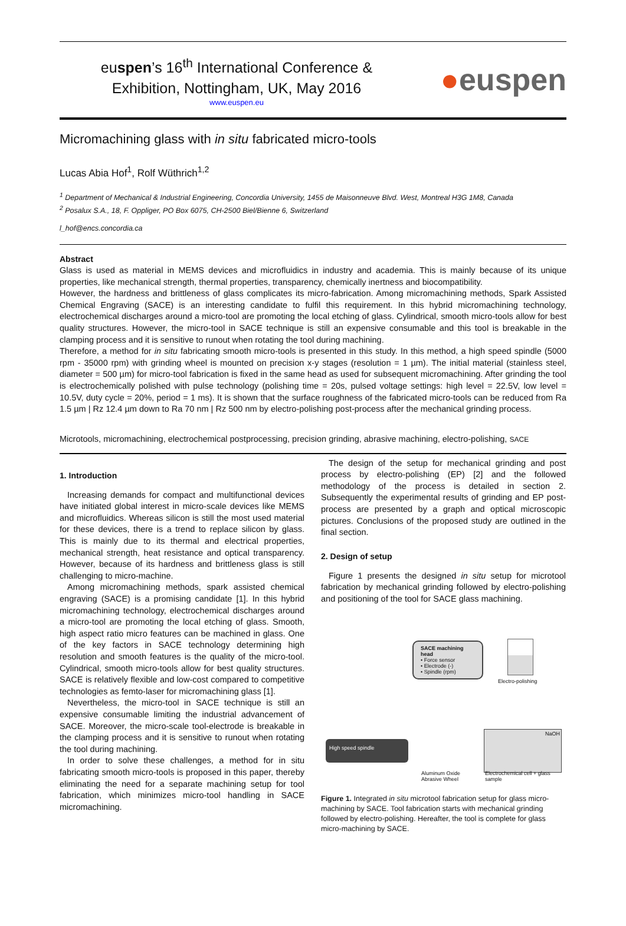euspen’s 16<sup>th</sup> International Conference &
Exhibition, Nottingham, UK, May 2016
www.euspen.eu
●euspen
Micromachining glass with in situ fabricated micro-tools
Lucas Abia Hof<sup>1</sup>, Rolf Wüthrich<sup>1,2</sup>
<sup>1</sup> Department of Mechanical & Industrial Engineering, Concordia University, 1455 de Maisonneuve Blvd. West, Montreal H3G 1M8, Canada
<sup>2</sup> Posalux S.A., 18, F. Oppliger, PO Box 6075, CH-2500 Biel/Bienne 6, Switzerland
l_hof@encs.concordia.ca
Abstract
Glass is used as material in MEMS devices and microfluidics in industry and academia. This is mainly because of its unique properties, like mechanical strength, thermal properties, transparency, chemically inertness and biocompatibility.
However, the hardness and brittleness of glass complicates its micro-fabrication. Among micromachining methods, Spark Assisted Chemical Engraving (SACE) is an interesting candidate to fulfil this requirement. In this hybrid micromachining technology, electrochemical discharges around a micro-tool are promoting the local etching of glass. Cylindrical, smooth micro-tools allow for best quality structures. However, the micro-tool in SACE technique is still an expensive consumable and this tool is breakable in the clamping process and it is sensitive to runout when rotating the tool during machining.
Therefore, a method for in situ fabricating smooth micro-tools is presented in this study. In this method, a high speed spindle (5000 rpm - 35000 rpm) with grinding wheel is mounted on precision x-y stages (resolution = 1 µm). The initial material (stainless steel, diameter = 500 µm) for micro-tool fabrication is fixed in the same head as used for subsequent micromachining. After grinding the tool is electrochemically polished with pulse technology (polishing time = 20s, pulsed voltage settings: high level = 22.5V, low level = 10.5V, duty cycle = 20%, period = 1 ms). It is shown that the surface roughness of the fabricated micro-tools can be reduced from Ra 1.5 µm | Rz 12.4 µm down to Ra 70 nm | Rz 500 nm by electro-polishing post-process after the mechanical grinding process.
Microtools, micromachining, electrochemical postprocessing, precision grinding, abrasive machining, electro-polishing, SACE
1. Introduction
Increasing demands for compact and multifunctional devices have initiated global interest in micro-scale devices like MEMS and microfluidics. Whereas silicon is still the most used material for these devices, there is a trend to replace silicon by glass. This is mainly due to its thermal and electrical properties, mechanical strength, heat resistance and optical transparency. However, because of its hardness and brittleness glass is still challenging to micro-machine.
Among micromachining methods, spark assisted chemical engraving (SACE) is a promising candidate [1]. In this hybrid micromachining technology, electrochemical discharges around a micro-tool are promoting the local etching of glass. Smooth, high aspect ratio micro features can be machined in glass. One of the key factors in SACE technology determining high resolution and smooth features is the quality of the micro-tool. Cylindrical, smooth micro-tools allow for best quality structures. SACE is relatively flexible and low-cost compared to competitive technologies as femto-laser for micromachining glass [1].
Nevertheless, the micro-tool in SACE technique is still an expensive consumable limiting the industrial advancement of SACE. Moreover, the micro-scale tool-electrode is breakable in the clamping process and it is sensitive to runout when rotating the tool during machining.
In order to solve these challenges, a method for in situ fabricating smooth micro-tools is proposed in this paper, thereby eliminating the need for a separate machining setup for tool fabrication, which minimizes micro-tool handling in SACE micromachining.
The design of the setup for mechanical grinding and post process by electro-polishing (EP) [2] and the followed methodology of the process is detailed in section 2. Subsequently the experimental results of grinding and EP post-process are presented by a graph and optical microscopic pictures. Conclusions of the proposed study are outlined in the final section.
2. Design of setup
Figure 1 presents the designed in situ setup for microtool fabrication by mechanical grinding followed by electro-polishing and positioning of the tool for SACE glass machining.
SACE machining head
• Force sensor
• Electrode (-)
• Spindle (rpm)
Electro-polishing
High speed spindle
NaOH
Aluminum Oxide
Abrasive Wheel
Electrochemical cell + glass
sample
Figure 1. Integrated in situ microtool fabrication setup for glass micro-machining by SACE. Tool fabrication starts with mechanical grinding followed by electro-polishing. Hereafter, the tool is complete for glass micro-machining by SACE.